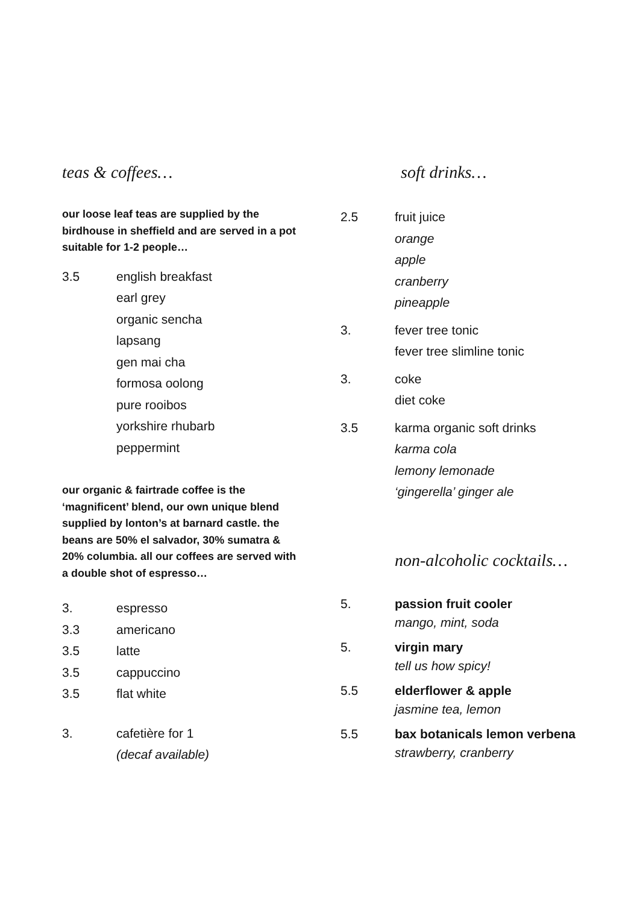teas & coffees…
our loose leaf teas are supplied by the birdhouse in sheffield and are served in a pot suitable for 1-2 people…
3.5 english breakfast
earl grey
organic sencha
lapsang
gen mai cha
formosa oolong
pure rooibos
yorkshire rhubarb
peppermint
our organic & fairtrade coffee is the ‘magnificent’ blend, our own unique blend supplied by lonton’s at barnard castle. the beans are 50% el salvador, 30% sumatra & 20% columbia. all our coffees are served with a double shot of espresso…
3. espresso
3.3 americano
3.5 latte
3.5 cappuccino
3.5 flat white
3. cafetière for 1
(decaf available)
soft drinks…
2.5 fruit juice
orange
apple
cranberry
pineapple
3. fever tree tonic
fever tree slimline tonic
3. coke
diet coke
3.5 karma organic soft drinks
karma cola
lemony lemonade
‘gingerella’ ginger ale
non-alcoholic cocktails…
5. passion fruit cooler
mango, mint, soda
5. virgin mary
tell us how spicy!
5.5 elderflower & apple
jasmine tea, lemon
5.5 bax botanicals lemon verbena
strawberry, cranberry